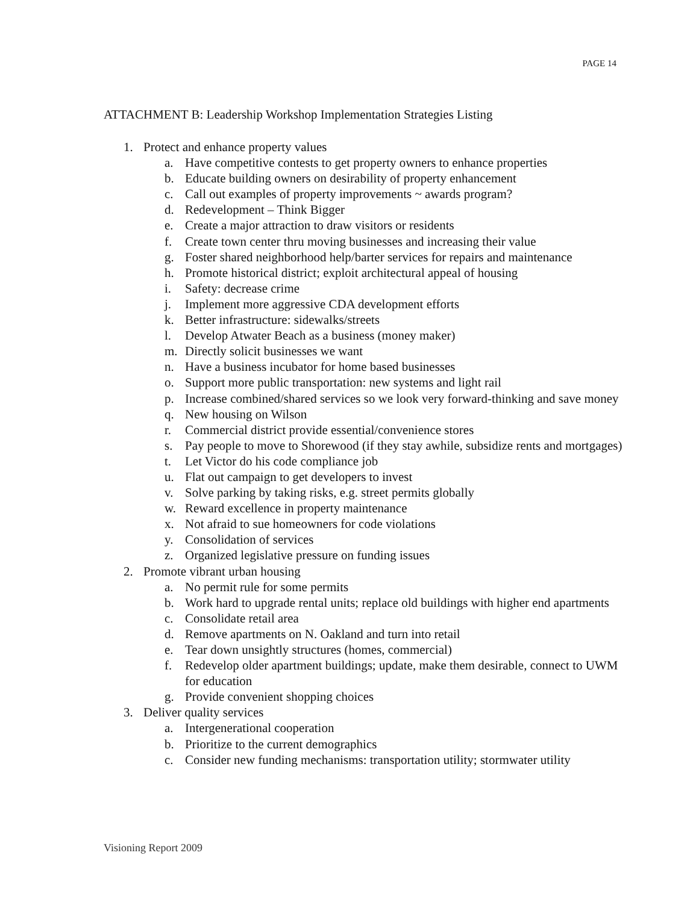PAGE 14
ATTACHMENT B: Leadership Workshop Implementation Strategies Listing
1. Protect and enhance property values
a. Have competitive contests to get property owners to enhance properties
b. Educate building owners on desirability of property enhancement
c. Call out examples of property improvements ~ awards program?
d. Redevelopment – Think Bigger
e. Create a major attraction to draw visitors or residents
f. Create town center thru moving businesses and increasing their value
g. Foster shared neighborhood help/barter services for repairs and maintenance
h. Promote historical district; exploit architectural appeal of housing
i. Safety: decrease crime
j. Implement more aggressive CDA development efforts
k. Better infrastructure: sidewalks/streets
l. Develop Atwater Beach as a business (money maker)
m. Directly solicit businesses we want
n. Have a business incubator for home based businesses
o. Support more public transportation: new systems and light rail
p. Increase combined/shared services so we look very forward-thinking and save money
q. New housing on Wilson
r. Commercial district provide essential/convenience stores
s. Pay people to move to Shorewood (if they stay awhile, subsidize rents and mortgages)
t. Let Victor do his code compliance job
u. Flat out campaign to get developers to invest
v. Solve parking by taking risks, e.g. street permits globally
w. Reward excellence in property maintenance
x. Not afraid to sue homeowners for code violations
y. Consolidation of services
z. Organized legislative pressure on funding issues
2. Promote vibrant urban housing
a. No permit rule for some permits
b. Work hard to upgrade rental units; replace old buildings with higher end apartments
c. Consolidate retail area
d. Remove apartments on N. Oakland and turn into retail
e. Tear down unsightly structures (homes, commercial)
f. Redevelop older apartment buildings; update, make them desirable, connect to UWM for education
g. Provide convenient shopping choices
3. Deliver quality services
a. Intergenerational cooperation
b. Prioritize to the current demographics
c. Consider new funding mechanisms: transportation utility; stormwater utility
Visioning Report 2009